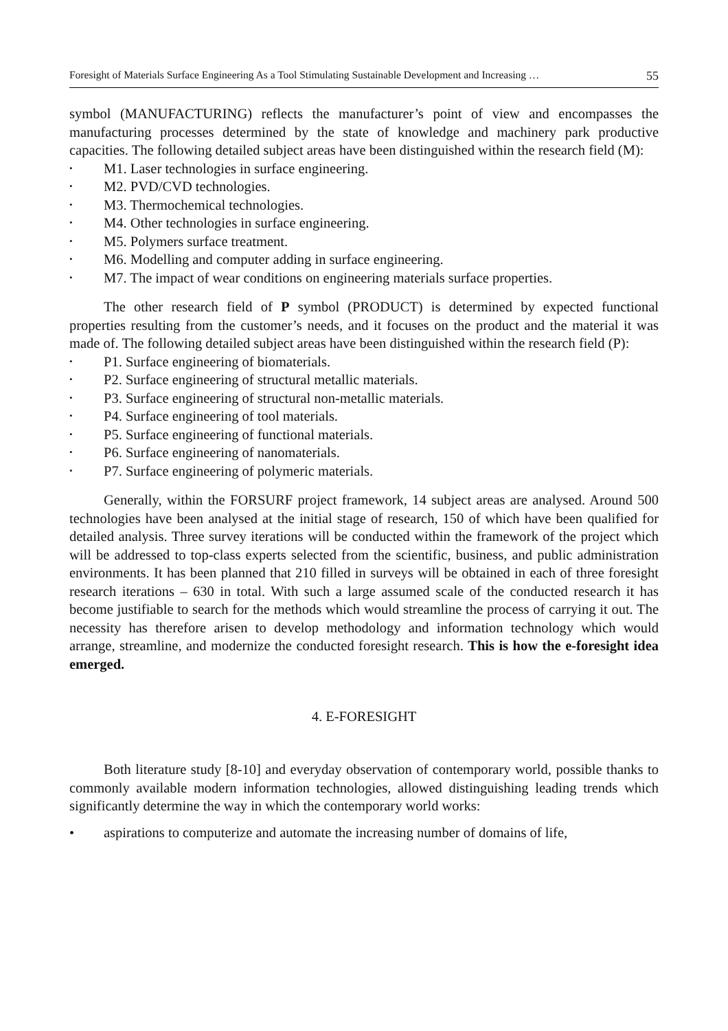Foresight of Materials Surface Engineering As a Tool Stimulating Sustainable Development and Increasing … 55
symbol (MANUFACTURING) reflects the manufacturer’s point of view and encompasses the manufacturing processes determined by the state of knowledge and machinery park productive capacities. The following detailed subject areas have been distinguished within the research field (M):
• M1. Laser technologies in surface engineering.
• M2. PVD/CVD technologies.
• M3. Thermochemical technologies.
• M4. Other technologies in surface engineering.
• M5. Polymers surface treatment.
• M6. Modelling and computer adding in surface engineering.
• M7. The impact of wear conditions on engineering materials surface properties.
The other research field of P symbol (PRODUCT) is determined by expected functional properties resulting from the customer’s needs, and it focuses on the product and the material it was made of. The following detailed subject areas have been distinguished within the research field (P):
• P1. Surface engineering of biomaterials.
• P2. Surface engineering of structural metallic materials.
• P3. Surface engineering of structural non-metallic materials.
• P4. Surface engineering of tool materials.
• P5. Surface engineering of functional materials.
• P6. Surface engineering of nanomaterials.
• P7. Surface engineering of polymeric materials.
Generally, within the FORSURF project framework, 14 subject areas are analysed. Around 500 technologies have been analysed at the initial stage of research, 150 of which have been qualified for detailed analysis. Three survey iterations will be conducted within the framework of the project which will be addressed to top-class experts selected from the scientific, business, and public administration environments. It has been planned that 210 filled in surveys will be obtained in each of three foresight research iterations – 630 in total. With such a large assumed scale of the conducted research it has become justifiable to search for the methods which would streamline the process of carrying it out. The necessity has therefore arisen to develop methodology and information technology which would arrange, streamline, and modernize the conducted foresight research. This is how the e-foresight idea emerged.
4. E-FORESIGHT
Both literature study [8-10] and everyday observation of contemporary world, possible thanks to commonly available modern information technologies, allowed distinguishing leading trends which significantly determine the way in which the contemporary world works:
• aspirations to computerize and automate the increasing number of domains of life,